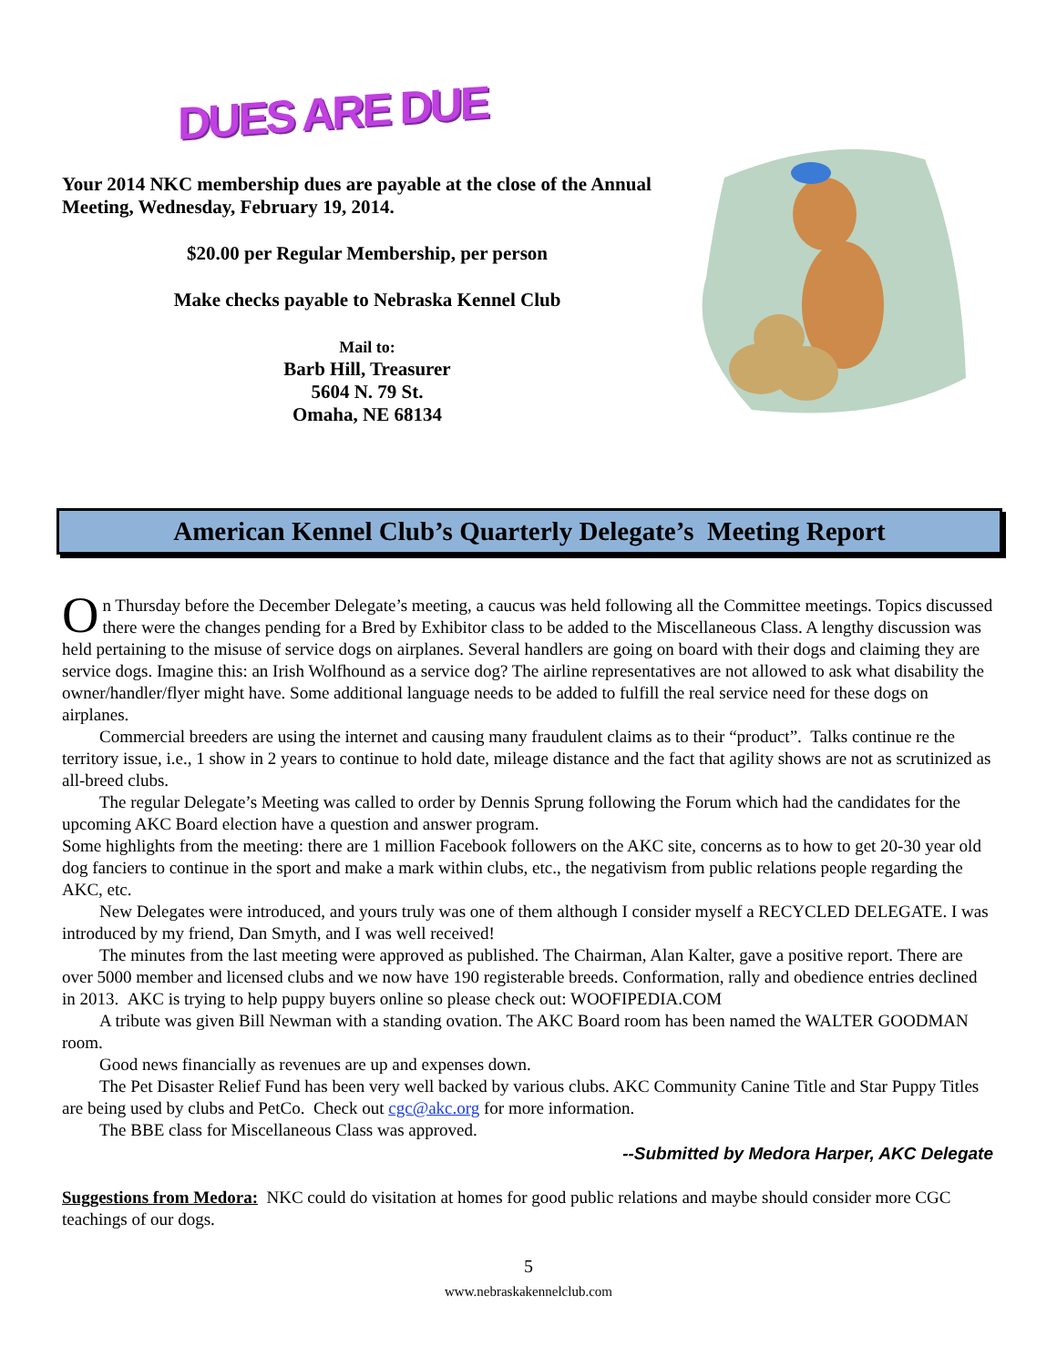DUES ARE DUE
Your 2014 NKC membership dues are payable at the close of the Annual Meeting, Wednesday, February 19, 2014.
$20.00 per Regular Membership, per person
Make checks payable to Nebraska Kennel Club
Mail to:
Barb Hill, Treasurer
5604 N. 79 St.
Omaha, NE 68134
American Kennel Club’s Quarterly Delegate’s Meeting Report
On Thursday before the December Delegate’s meeting, a caucus was held following all the Committee meetings. Topics discussed there were the changes pending for a Bred by Exhibitor class to be added to the Miscellaneous Class. A lengthy discussion was held pertaining to the misuse of service dogs on airplanes. Several handlers are going on board with their dogs and claiming they are service dogs. Imagine this: an Irish Wolfhound as a service dog? The airline representatives are not allowed to ask what disability the owner/handler/flyer might have. Some additional language needs to be added to fulfill the real service need for these dogs on airplanes.
Commercial breeders are using the internet and causing many fraudulent claims as to their “product”. Talks continue re the territory issue, i.e., 1 show in 2 years to continue to hold date, mileage distance and the fact that agility shows are not as scrutinized as all-breed clubs.
The regular Delegate’s Meeting was called to order by Dennis Sprung following the Forum which had the candidates for the upcoming AKC Board election have a question and answer program.
Some highlights from the meeting: there are 1 million Facebook followers on the AKC site, concerns as to how to get 20-30 year old dog fanciers to continue in the sport and make a mark within clubs, etc., the negativism from public relations people regarding the AKC, etc.
New Delegates were introduced, and yours truly was one of them although I consider myself a RECYCLED DELEGATE. I was introduced by my friend, Dan Smyth, and I was well received!
The minutes from the last meeting were approved as published. The Chairman, Alan Kalter, gave a positive report. There are over 5000 member and licensed clubs and we now have 190 registerable breeds. Conformation, rally and obedience entries declined in 2013. AKC is trying to help puppy buyers online so please check out: WOOFIPEDIA.COM
A tribute was given Bill Newman with a standing ovation. The AKC Board room has been named the WALTER GOODMAN room.
Good news financially as revenues are up and expenses down.
The Pet Disaster Relief Fund has been very well backed by various clubs. AKC Community Canine Title and Star Puppy Titles are being used by clubs and PetCo. Check out cgc@akc.org for more information.
The BBE class for Miscellaneous Class was approved.
--Submitted by Medora Harper, AKC Delegate
Suggestions from Medora: NKC could do visitation at homes for good public relations and maybe should consider more CGC teachings of our dogs.
5
www.nebraskakennelclub.com